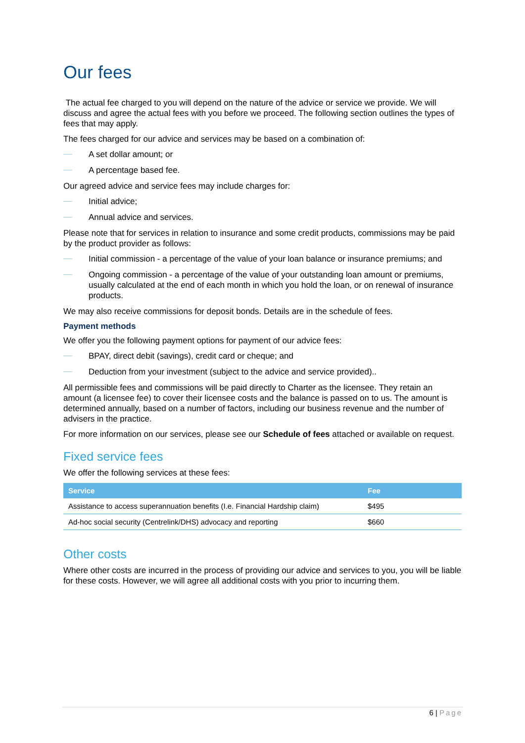Our fees
The actual fee charged to you will depend on the nature of the advice or service we provide. We will discuss and agree the actual fees with you before we proceed. The following section outlines the types of fees that may apply.
The fees charged for our advice and services may be based on a combination of:
A set dollar amount; or
A percentage based fee.
Our agreed advice and service fees may include charges for:
Initial advice;
Annual advice and services.
Please note that for services in relation to insurance and some credit products, commissions may be paid by the product provider as follows:
Initial commission - a percentage of the value of your loan balance or insurance premiums; and
Ongoing commission - a percentage of the value of your outstanding loan amount or premiums, usually calculated at the end of each month in which you hold the loan, or on renewal of insurance products.
We may also receive commissions for deposit bonds. Details are in the schedule of fees.
Payment methods
We offer you the following payment options for payment of our advice fees:
BPAY, direct debit (savings), credit card or cheque; and
Deduction from your investment (subject to the advice and service provided)..
All permissible fees and commissions will be paid directly to Charter as the licensee. They retain an amount (a licensee fee) to cover their licensee costs and the balance is passed on to us. The amount is determined annually, based on a number of factors, including our business revenue and the number of advisers in the practice.
For more information on our services, please see our Schedule of fees attached or available on request.
Fixed service fees
We offer the following services at these fees:
| Service | Fee |
| --- | --- |
| Assistance to access superannuation benefits (I.e. Financial Hardship claim) | $495 |
| Ad-hoc social security (Centrelink/DHS) advocacy and reporting | $660 |
Other costs
Where other costs are incurred in the process of providing our advice and services to you, you will be liable for these costs. However, we will agree all additional costs with you prior to incurring them.
6 | Page